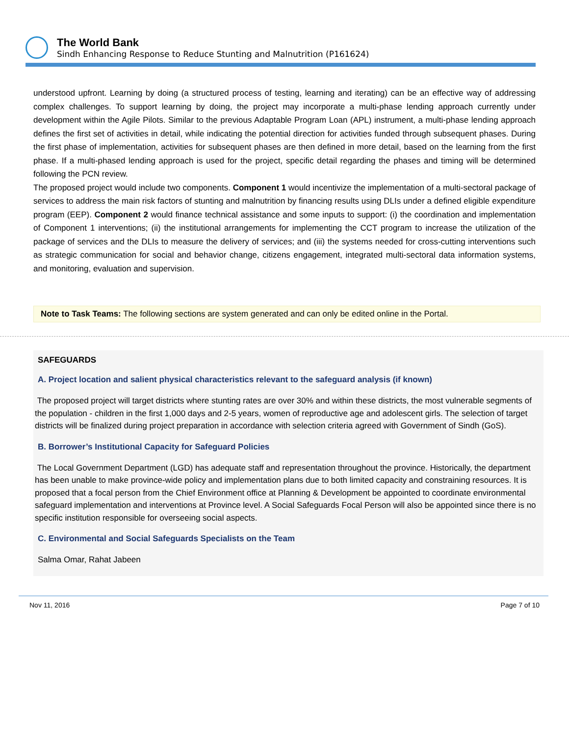The World Bank
Sindh Enhancing Response to Reduce Stunting and Malnutrition (P161624)
understood upfront. Learning by doing (a structured process of testing, learning and iterating) can be an effective way of addressing complex challenges. To support learning by doing, the project may incorporate a multi-phase lending approach currently under development within the Agile Pilots. Similar to the previous Adaptable Program Loan (APL) instrument, a multi-phase lending approach defines the first set of activities in detail, while indicating the potential direction for activities funded through subsequent phases. During the first phase of implementation, activities for subsequent phases are then defined in more detail, based on the learning from the first phase. If a multi-phased lending approach is used for the project, specific detail regarding the phases and timing will be determined following the PCN review.
The proposed project would include two components. Component 1 would incentivize the implementation of a multi-sectoral package of services to address the main risk factors of stunting and malnutrition by financing results using DLIs under a defined eligible expenditure program (EEP). Component 2 would finance technical assistance and some inputs to support: (i) the coordination and implementation of Component 1 interventions; (ii) the institutional arrangements for implementing the CCT program to increase the utilization of the package of services and the DLIs to measure the delivery of services; and (iii) the systems needed for cross-cutting interventions such as strategic communication for social and behavior change, citizens engagement, integrated multi-sectoral data information systems, and monitoring, evaluation and supervision.
Note to Task Teams: The following sections are system generated and can only be edited online in the Portal.
SAFEGUARDS
A. Project location and salient physical characteristics relevant to the safeguard analysis (if known)
The proposed project will target districts where stunting rates are over 30% and within these districts, the most vulnerable segments of the population - children in the first 1,000 days and 2-5 years, women of reproductive age and adolescent girls. The selection of target districts will be finalized during project preparation in accordance with selection criteria agreed with Government of Sindh (GoS).
B. Borrower’s Institutional Capacity for Safeguard Policies
The Local Government Department (LGD) has adequate staff and representation throughout the province. Historically, the department has been unable to make province-wide policy and implementation plans due to both limited capacity and constraining resources. It is proposed that a focal person from the Chief Environment office at Planning & Development be appointed to coordinate environmental safeguard implementation and interventions at Province level. A Social Safeguards Focal Person will also be appointed since there is no specific institution responsible for overseeing social aspects.
C. Environmental and Social Safeguards Specialists on the Team
Salma Omar, Rahat Jabeen
Nov 11, 2016 Page 7 of 10